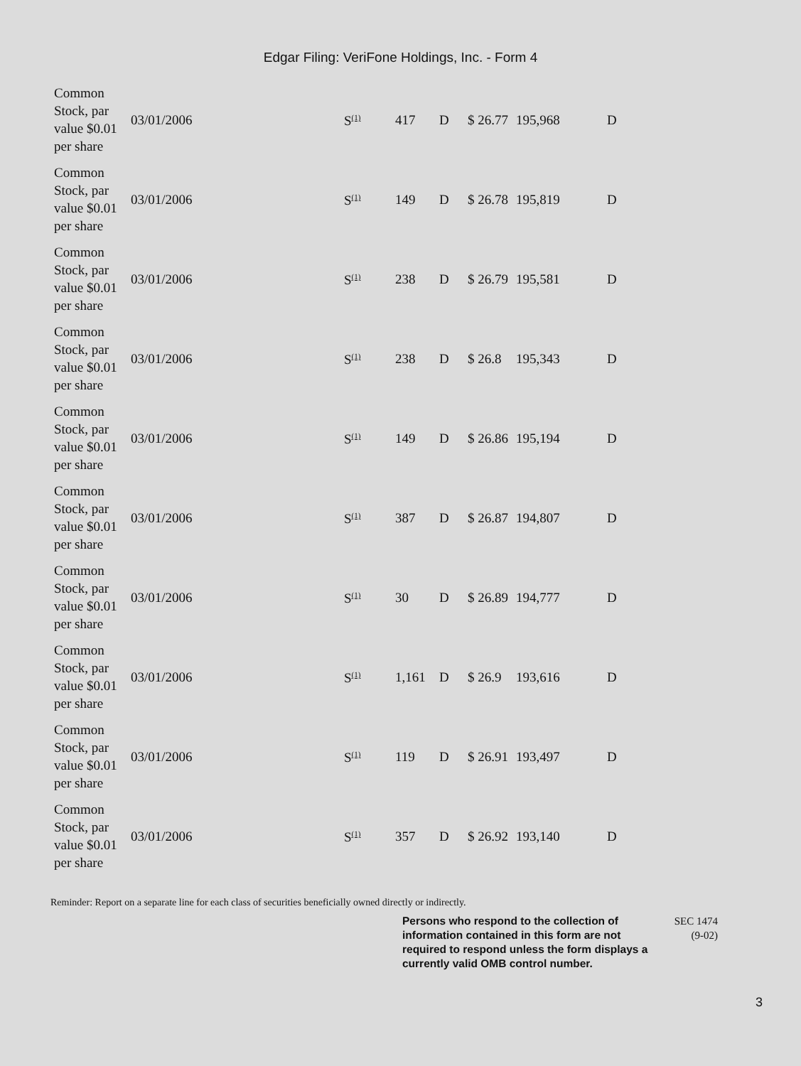Edgar Filing: VeriFone Holdings, Inc. - Form 4
| Common Stock, par value $0.01 per share | 03/01/2006 | S<sup>(1)</sup> | 417 | D | $ 26.77 | 195,968 | D |
| Common Stock, par value $0.01 per share | 03/01/2006 | S<sup>(1)</sup> | 149 | D | $ 26.78 | 195,819 | D |
| Common Stock, par value $0.01 per share | 03/01/2006 | S<sup>(1)</sup> | 238 | D | $ 26.79 | 195,581 | D |
| Common Stock, par value $0.01 per share | 03/01/2006 | S<sup>(1)</sup> | 238 | D | $ 26.8 | 195,343 | D |
| Common Stock, par value $0.01 per share | 03/01/2006 | S<sup>(1)</sup> | 149 | D | $ 26.86 | 195,194 | D |
| Common Stock, par value $0.01 per share | 03/01/2006 | S<sup>(1)</sup> | 387 | D | $ 26.87 | 194,807 | D |
| Common Stock, par value $0.01 per share | 03/01/2006 | S<sup>(1)</sup> | 30 | D | $ 26.89 | 194,777 | D |
| Common Stock, par value $0.01 per share | 03/01/2006 | S<sup>(1)</sup> | 1,161 | D | $ 26.9 | 193,616 | D |
| Common Stock, par value $0.01 per share | 03/01/2006 | S<sup>(1)</sup> | 119 | D | $ 26.91 | 193,497 | D |
| Common Stock, par value $0.01 per share | 03/01/2006 | S<sup>(1)</sup> | 357 | D | $ 26.92 | 193,140 | D |
Reminder: Report on a separate line for each class of securities beneficially owned directly or indirectly.
Persons who respond to the collection of information contained in this form are not required to respond unless the form displays a currently valid OMB control number.
SEC 1474
(9-02)
3